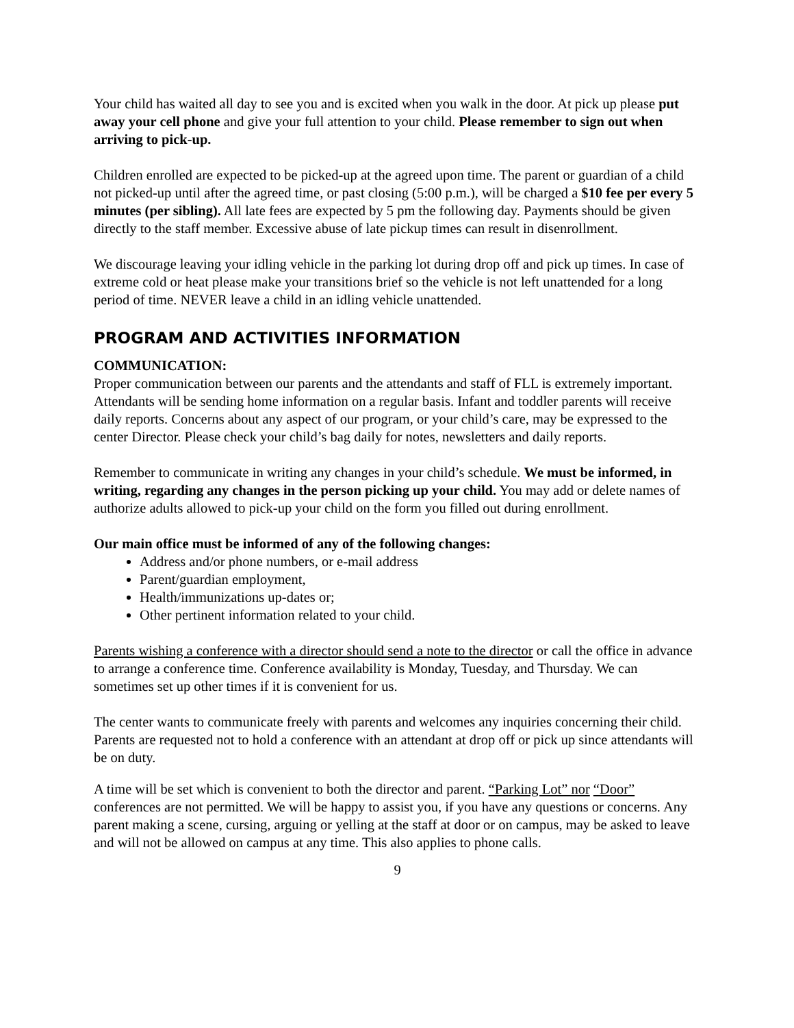Your child has waited all day to see you and is excited when you walk in the door. At pick up please put away your cell phone and give your full attention to your child. Please remember to sign out when arriving to pick-up.
Children enrolled are expected to be picked-up at the agreed upon time. The parent or guardian of a child not picked-up until after the agreed time, or past closing (5:00 p.m.), will be charged a $10 fee per every 5 minutes (per sibling). All late fees are expected by 5 pm the following day. Payments should be given directly to the staff member. Excessive abuse of late pickup times can result in disenrollment.
We discourage leaving your idling vehicle in the parking lot during drop off and pick up times. In case of extreme cold or heat please make your transitions brief so the vehicle is not left unattended for a long period of time. NEVER leave a child in an idling vehicle unattended.
PROGRAM AND ACTIVITIES INFORMATION
COMMUNICATION:
Proper communication between our parents and the attendants and staff of FLL is extremely important. Attendants will be sending home information on a regular basis. Infant and toddler parents will receive daily reports. Concerns about any aspect of our program, or your child’s care, may be expressed to the center Director. Please check your child’s bag daily for notes, newsletters and daily reports.
Remember to communicate in writing any changes in your child’s schedule. We must be informed, in writing, regarding any changes in the person picking up your child. You may add or delete names of authorize adults allowed to pick-up your child on the form you filled out during enrollment.
Our main office must be informed of any of the following changes:
Address and/or phone numbers, or e-mail address
Parent/guardian employment,
Health/immunizations up-dates or;
Other pertinent information related to your child.
Parents wishing a conference with a director should send a note to the director or call the office in advance to arrange a conference time. Conference availability is Monday, Tuesday, and Thursday. We can sometimes set up other times if it is convenient for us.
The center wants to communicate freely with parents and welcomes any inquiries concerning their child. Parents are requested not to hold a conference with an attendant at drop off or pick up since attendants will be on duty.
A time will be set which is convenient to both the director and parent. “Parking Lot” nor “Door” conferences are not permitted. We will be happy to assist you, if you have any questions or concerns. Any parent making a scene, cursing, arguing or yelling at the staff at door or on campus, may be asked to leave and will not be allowed on campus at any time. This also applies to phone calls.
9